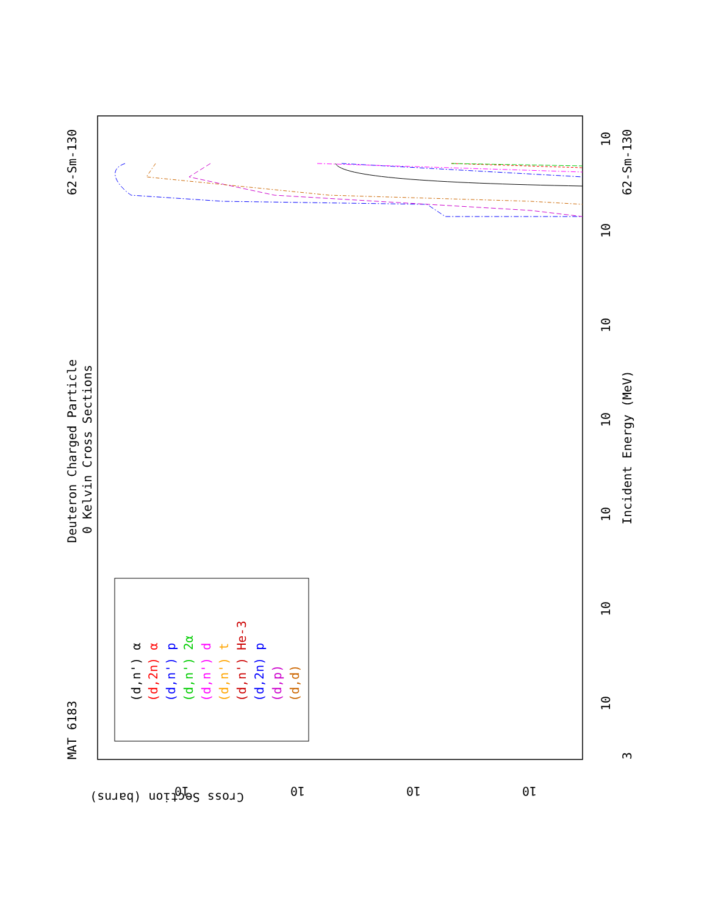MAT 6183
Deuteron Charged Particle
0 Kelvin Cross Sections
62-Sm-130
62-Sm-130
Incident Energy (MeV)
3
10
10
10
10
10
10
10
Cross Section (barns)
10
10
10
10
(d,n') α
(d,2n) α
(d,n') p
(d,n') 2α
(d,n') d
(d,n') t
(d,n') He-3
(d,2n) p
(d,p)
(d,d)